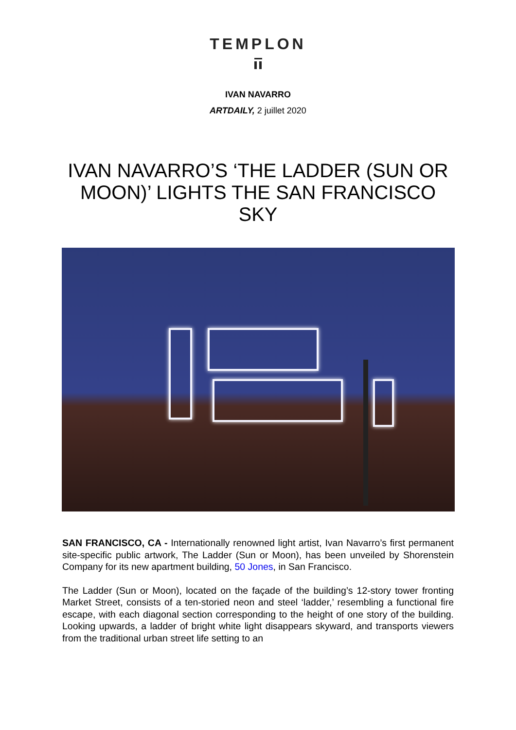TEMPLON
IVAN NAVARRO
ARTDAILY, 2 juillet 2020
IVAN NAVARRO’S ‘THE LADDER (SUN OR MOON)’ LIGHTS THE SAN FRANCISCO SKY
SAN FRANCISCO, CA - Internationally renowned light artist, Ivan Navarro’s first permanent site-specific public artwork, The Ladder (Sun or Moon), has been unveiled by Shorenstein Company for its new apartment building, 50 Jones, in San Francisco.
The Ladder (Sun or Moon), located on the façade of the building’s 12-story tower fronting Market Street, consists of a ten-storied neon and steel ‘ladder,’ resembling a functional fire escape, with each diagonal section corresponding to the height of one story of the building. Looking upwards, a ladder of bright white light disappears skyward, and transports viewers from the traditional urban street life setting to an